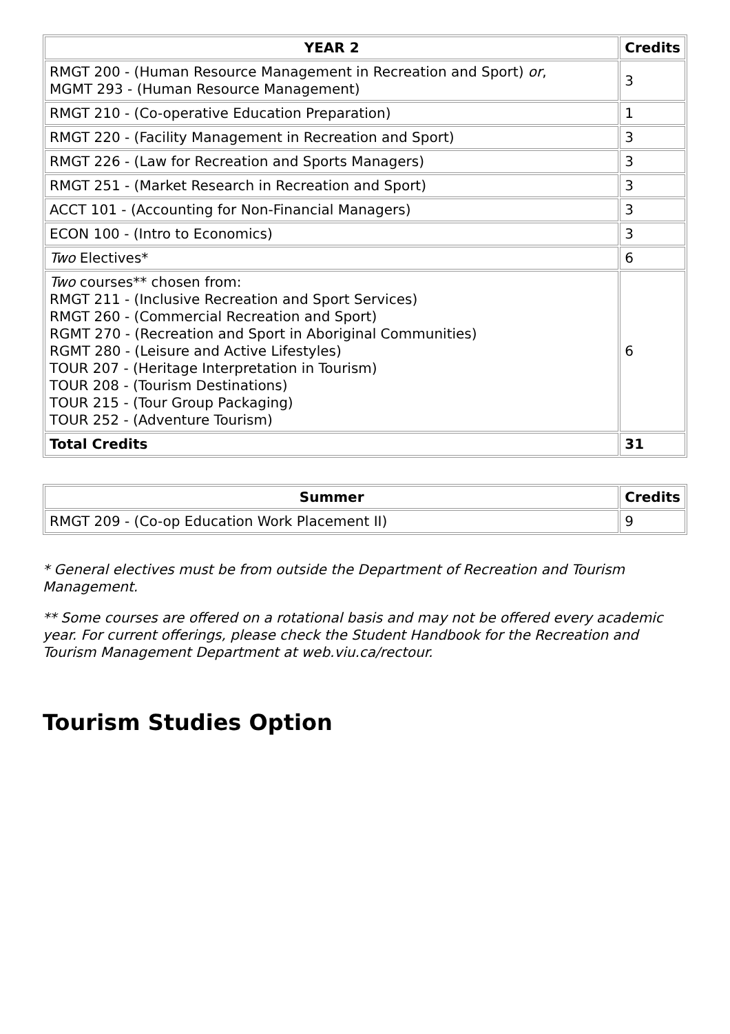| YEAR 2 | Credits |
| --- | --- |
| RMGT 200 - (Human Resource Management in Recreation and Sport) or , MGMT 293 - (Human Resource Management) | 3 |
| RMGT 210 - (Co-operative Education Preparation) | 1 |
| RMGT 220 - (Facility Management in Recreation and Sport) | 3 |
| RMGT 226 - (Law for Recreation and Sports Managers) | 3 |
| RMGT 251 - (Market Research in Recreation and Sport) | 3 |
| ACCT 101 - (Accounting for Non-Financial Managers) | 3 |
| ECON 100 - (Intro to Economics) | 3 |
| Two Electives* | 6 |
| Two courses** chosen from: RMGT 211 - (Inclusive Recreation and Sport Services) RMGT 260 - (Commercial Recreation and Sport) RGMT 270 - (Recreation and Sport in Aboriginal Communities) RGMT 280 - (Leisure and Active Lifestyles) TOUR 207 - (Heritage Interpretation in Tourism) TOUR 208 - (Tourism Destinations) TOUR 215 - (Tour Group Packaging) TOUR 252 - (Adventure Tourism) | 6 |
| Total Credits | 31 |
| Summer | Credits |
| --- | --- |
| RMGT 209 - (Co-op Education Work Placement II) | 9 |
* General electives must be from outside the Department of Recreation and Tourism Management.
** Some courses are offered on a rotational basis and may not be offered every academic year. For current offerings, please check the Student Handbook for the Recreation and Tourism Management Department at web.viu.ca/rectour.
Tourism Studies Option